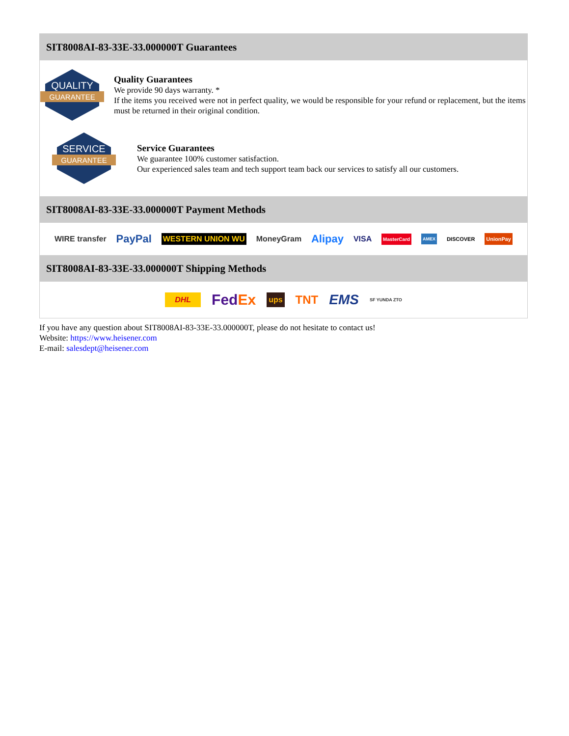SIT8008AI-83-33E-33.000000T Guarantees
QUALITY
GUARANTEE
Quality Guarantees
We provide 90 days warranty. *
If the items you received were not in perfect quality, we would be responsible for your refund or replacement, but the items must be returned in their original condition.
SERVICE
GUARANTEE
Service Guarantees
We guarantee 100% customer satisfaction.
Our experienced sales team and tech support team back our services to satisfy all our customers.
SIT8008AI-83-33E-33.000000T Payment Methods
WIRE transfer PayPal WESTERN UNION WU MoneyGram Alipay VISA MasterCard AMEX DISCOVER UnionPay
SIT8008AI-83-33E-33.000000T Shipping Methods
DHL FedEx ups TNT EMS SF YUNDA ZTO
If you have any question about SIT8008AI-83-33E-33.000000T, please do not hesitate to contact us!
Website: https://www.heisener.com
E-mail: salesdept@heisener.com